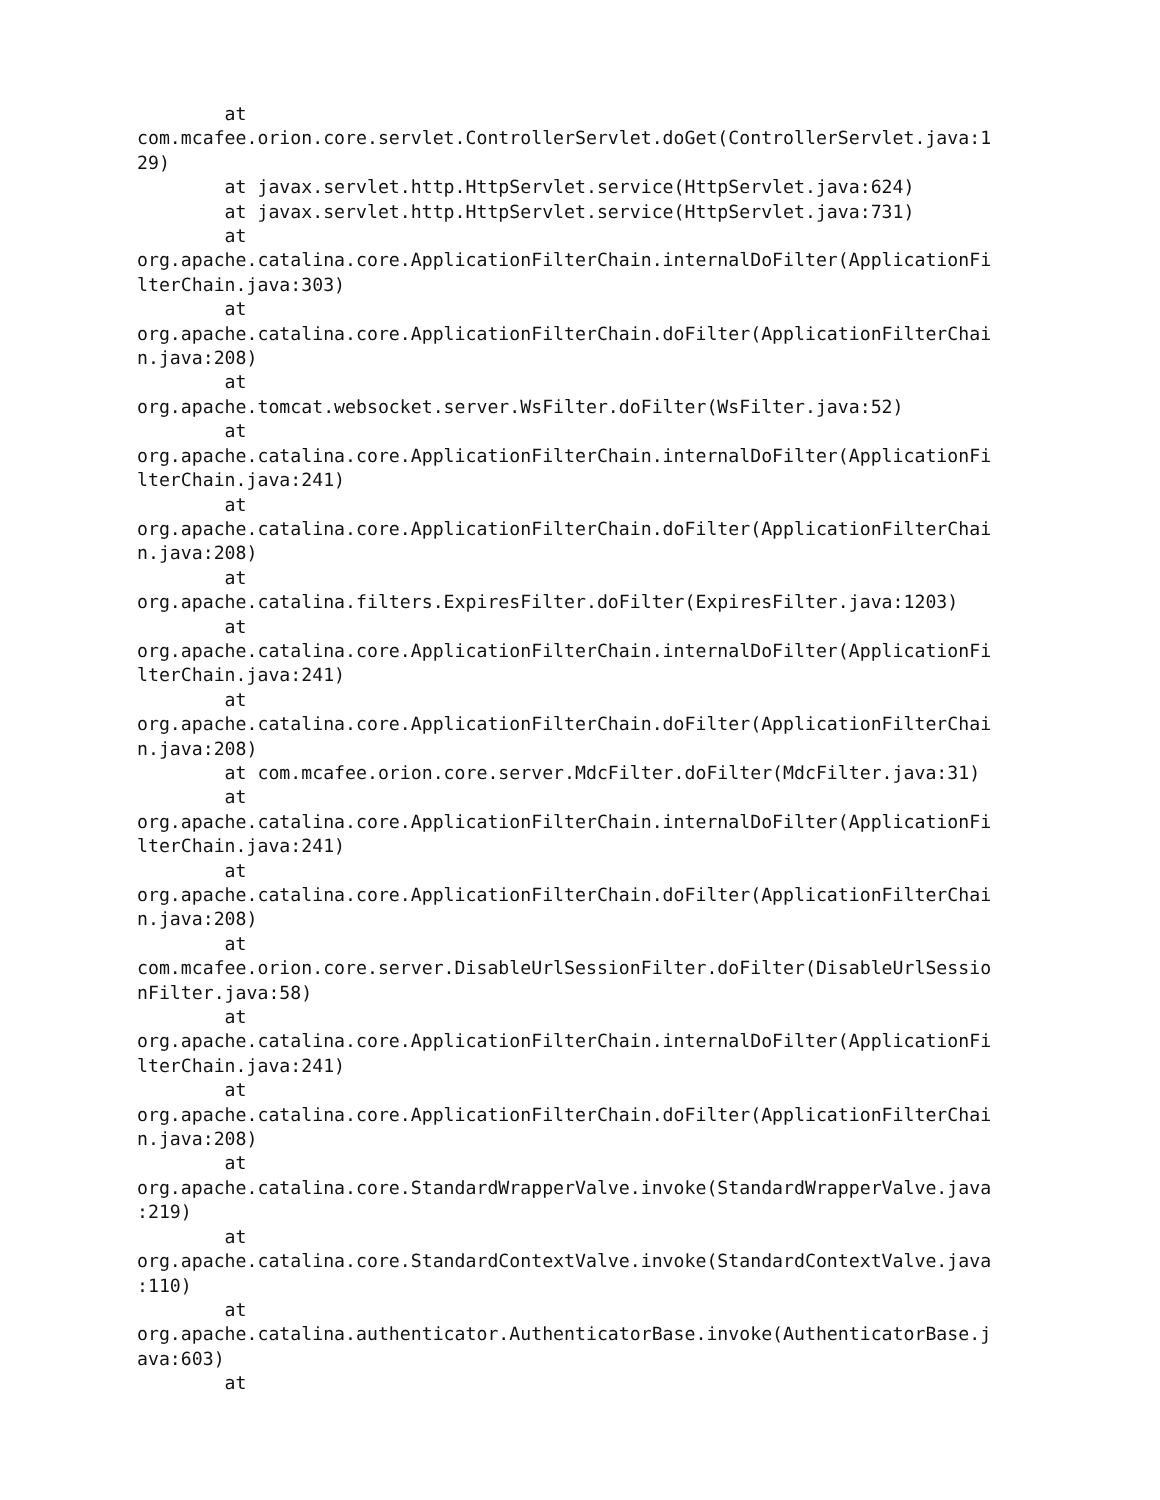at
com.mcafee.orion.core.servlet.ControllerServlet.doGet(ControllerServlet.java:1
29)
        at javax.servlet.http.HttpServlet.service(HttpServlet.java:624)
        at javax.servlet.http.HttpServlet.service(HttpServlet.java:731)
        at
org.apache.catalina.core.ApplicationFilterChain.internalDoFilter(ApplicationFi
lterChain.java:303)
        at
org.apache.catalina.core.ApplicationFilterChain.doFilter(ApplicationFilterChai
n.java:208)
        at
org.apache.tomcat.websocket.server.WsFilter.doFilter(WsFilter.java:52)
        at
org.apache.catalina.core.ApplicationFilterChain.internalDoFilter(ApplicationFi
lterChain.java:241)
        at
org.apache.catalina.core.ApplicationFilterChain.doFilter(ApplicationFilterChai
n.java:208)
        at
org.apache.catalina.filters.ExpiresFilter.doFilter(ExpiresFilter.java:1203)
        at
org.apache.catalina.core.ApplicationFilterChain.internalDoFilter(ApplicationFi
lterChain.java:241)
        at
org.apache.catalina.core.ApplicationFilterChain.doFilter(ApplicationFilterChai
n.java:208)
        at com.mcafee.orion.core.server.MdcFilter.doFilter(MdcFilter.java:31)
        at
org.apache.catalina.core.ApplicationFilterChain.internalDoFilter(ApplicationFi
lterChain.java:241)
        at
org.apache.catalina.core.ApplicationFilterChain.doFilter(ApplicationFilterChai
n.java:208)
        at
com.mcafee.orion.core.server.DisableUrlSessionFilter.doFilter(DisableUrlSessio
nFilter.java:58)
        at
org.apache.catalina.core.ApplicationFilterChain.internalDoFilter(ApplicationFi
lterChain.java:241)
        at
org.apache.catalina.core.ApplicationFilterChain.doFilter(ApplicationFilterChai
n.java:208)
        at
org.apache.catalina.core.StandardWrapperValve.invoke(StandardWrapperValve.java
:219)
        at
org.apache.catalina.core.StandardContextValve.invoke(StandardContextValve.java
:110)
        at
org.apache.catalina.authenticator.AuthenticatorBase.invoke(AuthenticatorBase.j
ava:603)
        at